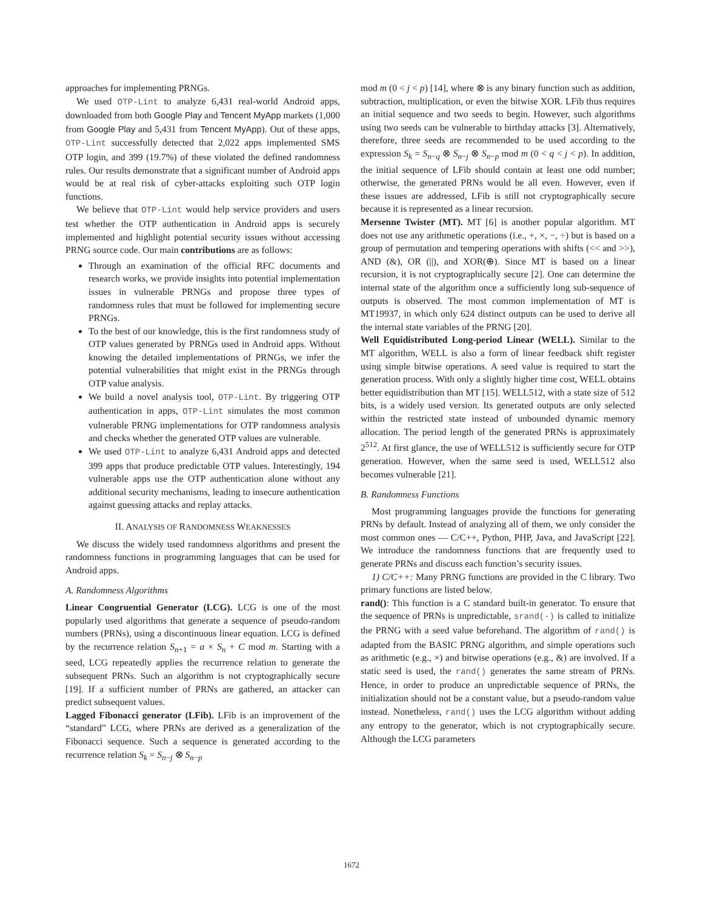approaches for implementing PRNGs.
We used OTP-Lint to analyze 6,431 real-world Android apps, downloaded from both Google Play and Tencent MyApp markets (1,000 from Google Play and 5,431 from Tencent MyApp). Out of these apps, OTP-Lint successfully detected that 2,022 apps implemented SMS OTP login, and 399 (19.7%) of these violated the defined randomness rules. Our results demonstrate that a significant number of Android apps would be at real risk of cyber-attacks exploiting such OTP login functions.
We believe that OTP-Lint would help service providers and users test whether the OTP authentication in Android apps is securely implemented and highlight potential security issues without accessing PRNG source code. Our main contributions are as follows:
Through an examination of the official RFC documents and research works, we provide insights into potential implementation issues in vulnerable PRNGs and propose three types of randomness rules that must be followed for implementing secure PRNGs.
To the best of our knowledge, this is the first randomness study of OTP values generated by PRNGs used in Android apps. Without knowing the detailed implementations of PRNGs, we infer the potential vulnerabilities that might exist in the PRNGs through OTP value analysis.
We build a novel analysis tool, OTP-Lint. By triggering OTP authentication in apps, OTP-Lint simulates the most common vulnerable PRNG implementations for OTP randomness analysis and checks whether the generated OTP values are vulnerable.
We used OTP-Lint to analyze 6,431 Android apps and detected 399 apps that produce predictable OTP values. Interestingly, 194 vulnerable apps use the OTP authentication alone without any additional security mechanisms, leading to insecure authentication against guessing attacks and replay attacks.
II. ANALYSIS OF RANDOMNESS WEAKNESSES
We discuss the widely used randomness algorithms and present the randomness functions in programming languages that can be used for Android apps.
A. Randomness Algorithms
Linear Congruential Generator (LCG). LCG is one of the most popularly used algorithms that generate a sequence of pseudo-random numbers (PRNs), using a discontinuous linear equation. LCG is defined by the recurrence relation S<sub>n+1</sub> = a × S<sub>n</sub> + C mod m. Starting with a seed, LCG repeatedly applies the recurrence relation to generate the subsequent PRNs. Such an algorithm is not cryptographically secure [19]. If a sufficient number of PRNs are gathered, an attacker can predict subsequent values.
Lagged Fibonacci generator (LFib). LFib is an improvement of the “standard” LCG, where PRNs are derived as a generalization of the Fibonacci sequence. Such a sequence is generated according to the recurrence relation S<sub>k</sub> = S<sub>n−j</sub> ⊗ S<sub>n−p</sub>
mod m (0 < j < p) [14], where ⊗ is any binary function such as addition, subtraction, multiplication, or even the bitwise XOR. LFib thus requires an initial sequence and two seeds to begin. However, such algorithms using two seeds can be vulnerable to birthday attacks [3]. Alternatively, therefore, three seeds are recommended to be used according to the expression S<sub>k</sub> = S<sub>n−q</sub> ⊗ S<sub>n−j</sub> ⊗ S<sub>n−p</sub> mod m (0 < q < j < p). In addition, the initial sequence of LFib should contain at least one odd number; otherwise, the generated PRNs would be all even. However, even if these issues are addressed, LFib is still not cryptographically secure because it is represented as a linear recursion.
Mersenne Twister (MT). MT [6] is another popular algorithm. MT does not use any arithmetic operations (i.e., +, ×, −, ÷) but is based on a group of permutation and tempering operations with shifts (<< and >>), AND (&), OR (||), and XOR(⊕). Since MT is based on a linear recursion, it is not cryptographically secure [2]. One can determine the internal state of the algorithm once a sufficiently long sub-sequence of outputs is observed. The most common implementation of MT is MT19937, in which only 624 distinct outputs can be used to derive all the internal state variables of the PRNG [20].
Well Equidistributed Long-period Linear (WELL). Similar to the MT algorithm, WELL is also a form of linear feedback shift register using simple bitwise operations. A seed value is required to start the generation process. With only a slightly higher time cost, WELL obtains better equidistribution than MT [15]. WELL512, with a state size of 512 bits, is a widely used version. Its generated outputs are only selected within the restricted state instead of unbounded dynamic memory allocation. The period length of the generated PRNs is approximately 2<sup>512</sup>. At first glance, the use of WELL512 is sufficiently secure for OTP generation. However, when the same seed is used, WELL512 also becomes vulnerable [21].
B. Randomness Functions
Most programming languages provide the functions for generating PRNs by default. Instead of analyzing all of them, we only consider the most common ones — C/C++, Python, PHP, Java, and JavaScript [22]. We introduce the randomness functions that are frequently used to generate PRNs and discuss each function’s security issues.
1) C/C++: Many PRNG functions are provided in the C library. Two primary functions are listed below.
rand(): This function is a C standard built-in generator. To ensure that the sequence of PRNs is unpredictable, srand(·) is called to initialize the PRNG with a seed value beforehand. The algorithm of rand() is adapted from the BASIC PRNG algorithm, and simple operations such as arithmetic (e.g., ×) and bitwise operations (e.g., &) are involved. If a static seed is used, the rand() generates the same stream of PRNs. Hence, in order to produce an unpredictable sequence of PRNs, the initialization should not be a constant value, but a pseudo-random value instead. Nonetheless, rand() uses the LCG algorithm without adding any entropy to the generator, which is not cryptographically secure. Although the LCG parameters
1672